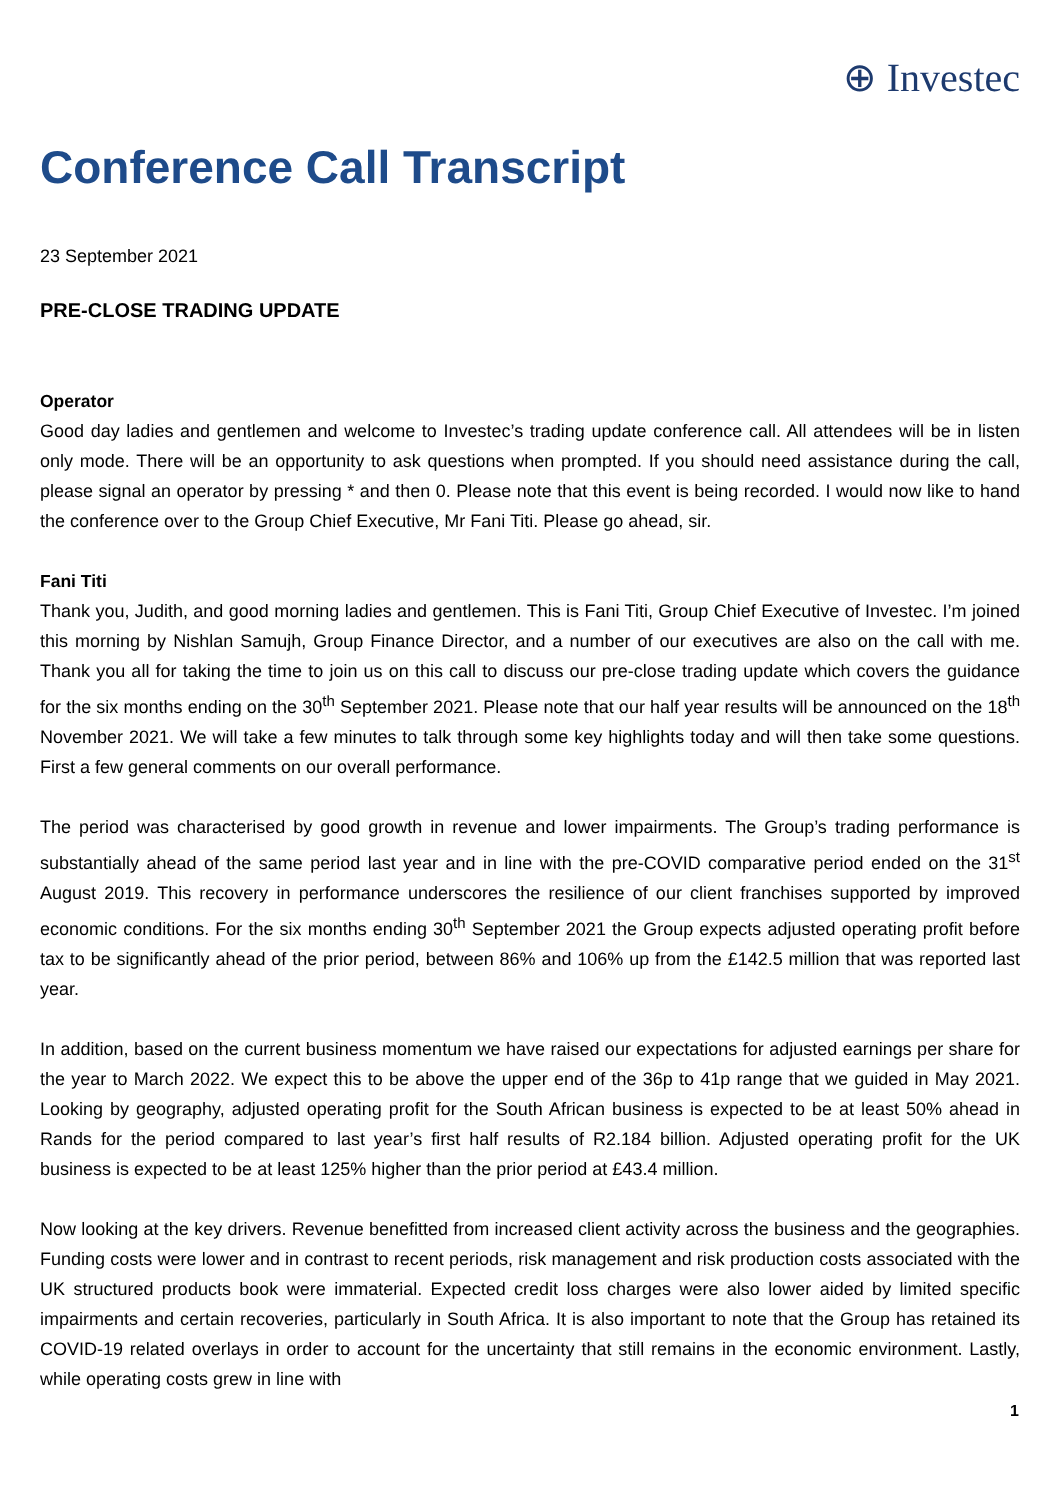⊕ Investec
Conference Call Transcript
23 September 2021
PRE-CLOSE TRADING UPDATE
Operator
Good day ladies and gentlemen and welcome to Investec’s trading update conference call. All attendees will be in listen only mode. There will be an opportunity to ask questions when prompted. If you should need assistance during the call, please signal an operator by pressing * and then 0. Please note that this event is being recorded. I would now like to hand the conference over to the Group Chief Executive, Mr Fani Titi. Please go ahead, sir.
Fani Titi
Thank you, Judith, and good morning ladies and gentlemen. This is Fani Titi, Group Chief Executive of Investec. I’m joined this morning by Nishlan Samujh, Group Finance Director, and a number of our executives are also on the call with me. Thank you all for taking the time to join us on this call to discuss our pre-close trading update which covers the guidance for the six months ending on the 30<sup>th</sup> September 2021. Please note that our half year results will be announced on the 18<sup>th</sup> November 2021. We will take a few minutes to talk through some key highlights today and will then take some questions. First a few general comments on our overall performance.
The period was characterised by good growth in revenue and lower impairments. The Group’s trading performance is substantially ahead of the same period last year and in line with the pre-COVID comparative period ended on the 31<sup>st</sup> August 2019. This recovery in performance underscores the resilience of our client franchises supported by improved economic conditions. For the six months ending 30<sup>th</sup> September 2021 the Group expects adjusted operating profit before tax to be significantly ahead of the prior period, between 86% and 106% up from the £142.5 million that was reported last year.
In addition, based on the current business momentum we have raised our expectations for adjusted earnings per share for the year to March 2022. We expect this to be above the upper end of the 36p to 41p range that we guided in May 2021. Looking by geography, adjusted operating profit for the South African business is expected to be at least 50% ahead in Rands for the period compared to last year’s first half results of R2.184 billion. Adjusted operating profit for the UK business is expected to be at least 125% higher than the prior period at £43.4 million.
Now looking at the key drivers. Revenue benefitted from increased client activity across the business and the geographies. Funding costs were lower and in contrast to recent periods, risk management and risk production costs associated with the UK structured products book were immaterial. Expected credit loss charges were also lower aided by limited specific impairments and certain recoveries, particularly in South Africa. It is also important to note that the Group has retained its COVID-19 related overlays in order to account for the uncertainty that still remains in the economic environment. Lastly, while operating costs grew in line with
1